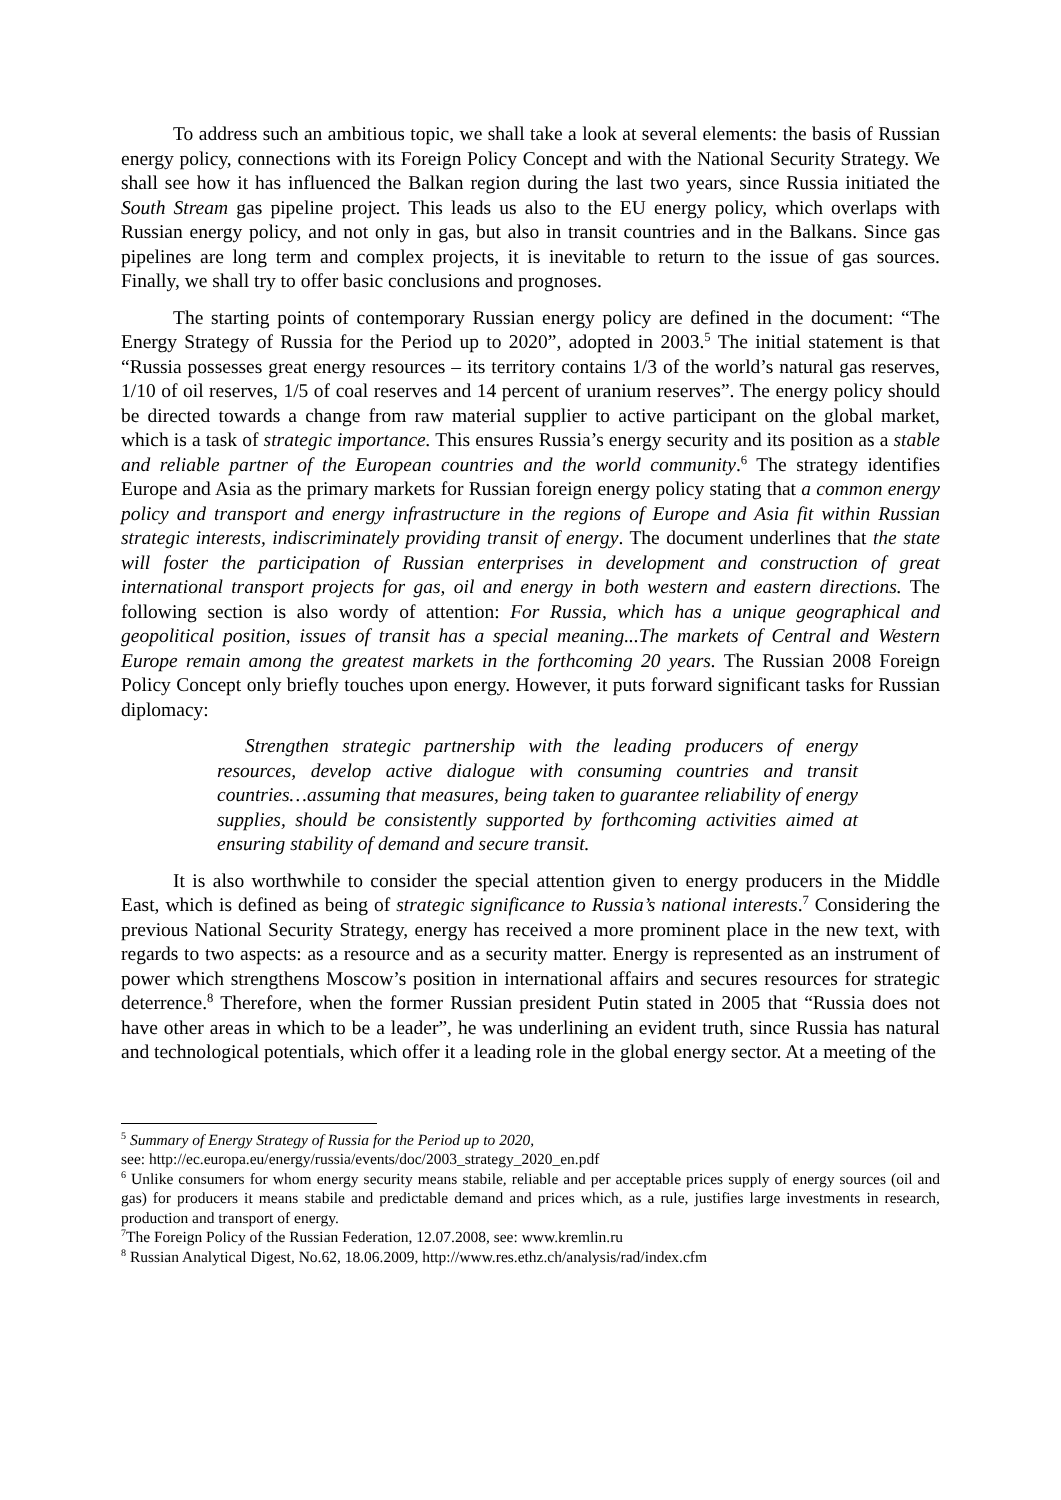To address such an ambitious topic, we shall take a look at several elements: the basis of Russian energy policy, connections with its Foreign Policy Concept and with the National Security Strategy. We shall see how it has influenced the Balkan region during the last two years, since Russia initiated the South Stream gas pipeline project. This leads us also to the EU energy policy, which overlaps with Russian energy policy, and not only in gas, but also in transit countries and in the Balkans. Since gas pipelines are long term and complex projects, it is inevitable to return to the issue of gas sources. Finally, we shall try to offer basic conclusions and prognoses.
The starting points of contemporary Russian energy policy are defined in the document: “The Energy Strategy of Russia for the Period up to 2020”, adopted in 2003.<sup>5</sup> The initial statement is that “Russia possesses great energy resources – its territory contains 1/3 of the world’s natural gas reserves, 1/10 of oil reserves, 1/5 of coal reserves and 14 percent of uranium reserves”. The energy policy should be directed towards a change from raw material supplier to active participant on the global market, which is a task of strategic importance. This ensures Russia’s energy security and its position as a stable and reliable partner of the European countries and the world community.<sup>6</sup> The strategy identifies Europe and Asia as the primary markets for Russian foreign energy policy stating that a common energy policy and transport and energy infrastructure in the regions of Europe and Asia fit within Russian strategic interests, indiscriminately providing transit of energy. The document underlines that the state will foster the participation of Russian enterprises in development and construction of great international transport projects for gas, oil and energy in both western and eastern directions. The following section is also wordy of attention: For Russia, which has a unique geographical and geopolitical position, issues of transit has a special meaning...The markets of Central and Western Europe remain among the greatest markets in the forthcoming 20 years. The Russian 2008 Foreign Policy Concept only briefly touches upon energy. However, it puts forward significant tasks for Russian diplomacy:
Strengthen strategic partnership with the leading producers of energy resources, develop active dialogue with consuming countries and transit countries…assuming that measures, being taken to guarantee reliability of energy supplies, should be consistently supported by forthcoming activities aimed at ensuring stability of demand and secure transit.
It is also worthwhile to consider the special attention given to energy producers in the Middle East, which is defined as being of strategic significance to Russia’s national interests.<sup>7</sup> Considering the previous National Security Strategy, energy has received a more prominent place in the new text, with regards to two aspects: as a resource and as a security matter. Energy is represented as an instrument of power which strengthens Moscow’s position in international affairs and secures resources for strategic deterrence.<sup>8</sup> Therefore, when the former Russian president Putin stated in 2005 that “Russia does not have other areas in which to be a leader”, he was underlining an evident truth, since Russia has natural and technological potentials, which offer it a leading role in the global energy sector. At a meeting of the
<sup>5</sup> Summary of Energy Strategy of Russia for the Period up to 2020,
see: http://ec.europa.eu/energy/russia/events/doc/2003_strategy_2020_en.pdf
<sup>6</sup> Unlike consumers for whom energy security means stabile, reliable and per acceptable prices supply of energy sources (oil and gas) for producers it means stabile and predictable demand and prices which, as a rule, justifies large investments in research, production and transport of energy.
<sup>7</sup> The Foreign Policy of the Russian Federation, 12.07.2008, see: www.kremlin.ru
<sup>8</sup> Russian Analytical Digest, No.62, 18.06.2009, http://www.res.ethz.ch/analysis/rad/index.cfm